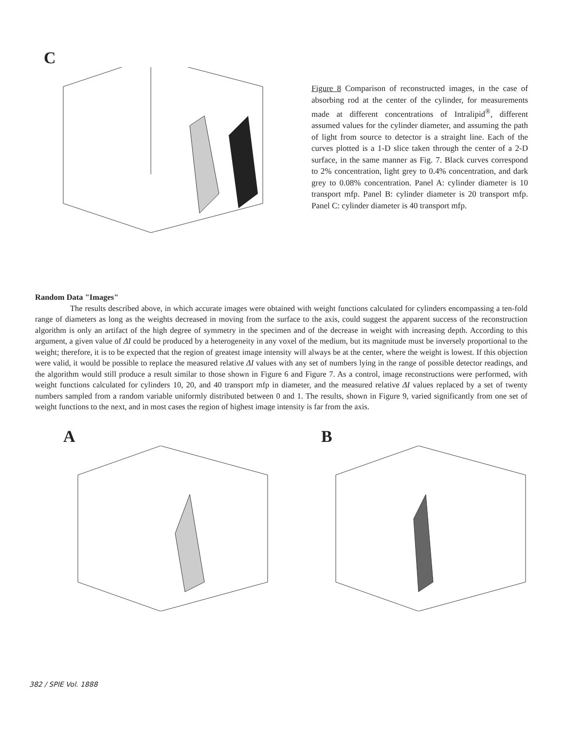C
Figure 8 Comparison of reconstructed images, in the case of absorbing rod at the center of the cylinder, for measurements made at different concentrations of Intralipid<sup>®</sup>, different assumed values for the cylinder diameter, and assuming the path of light from source to detector is a straight line. Each of the curves plotted is a 1-D slice taken through the center of a 2-D surface, in the same manner as Fig. 7. Black curves correspond to 2% concentration, light grey to 0.4% concentration, and dark grey to 0.08% concentration. Panel A: cylinder diameter is 10 transport mfp. Panel B: cylinder diameter is 20 transport mfp. Panel C: cylinder diameter is 40 transport mfp.
Random Data "Images"
The results described above, in which accurate images were obtained with weight functions calculated for cylinders encompassing a ten-fold range of diameters as long as the weights decreased in moving from the surface to the axis, could suggest the apparent success of the reconstruction algorithm is only an artifact of the high degree of symmetry in the specimen and of the decrease in weight with increasing depth. According to this argument, a given value of ΔI could be produced by a heterogeneity in any voxel of the medium, but its magnitude must be inversely proportional to the weight; therefore, it is to be expected that the region of greatest image intensity will always be at the center, where the weight is lowest. If this objection were valid, it would be possible to replace the measured relative ΔI values with any set of numbers lying in the range of possible detector readings, and the algorithm would still produce a result similar to those shown in Figure 6 and Figure 7. As a control, image reconstructions were performed, with weight functions calculated for cylinders 10, 20, and 40 transport mfp in diameter, and the measured relative ΔI values replaced by a set of twenty numbers sampled from a random variable uniformly distributed between 0 and 1. The results, shown in Figure 9, varied significantly from one set of weight functions to the next, and in most cases the region of highest image intensity is far from the axis.
A B
382 / SPIE Vol. 1888